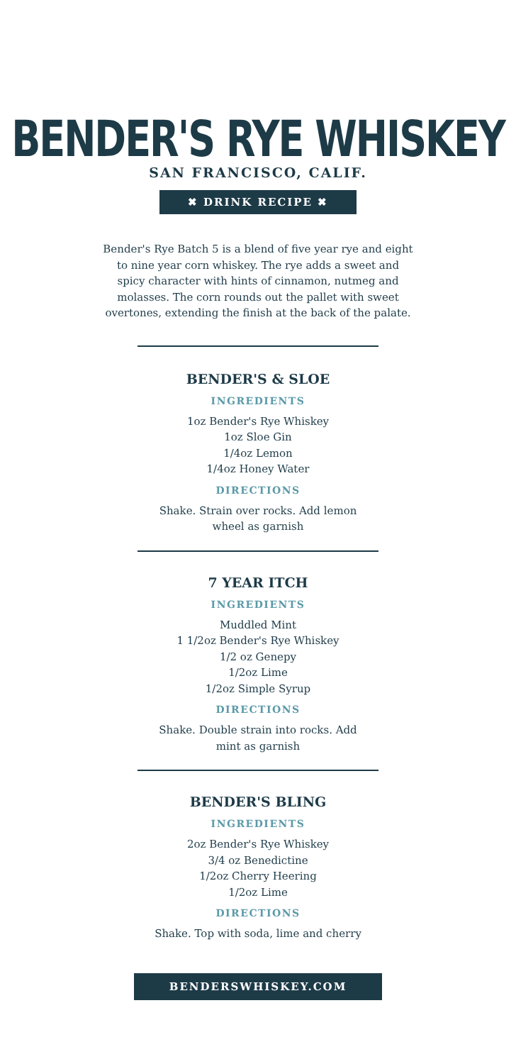BENDER'S RYE WHISKEY
SAN FRANCISCO, CALIF.
✖ DRINK RECIPE ✖
Bender's Rye Batch 5 is a blend of five year rye and eight to nine year corn whiskey. The rye adds a sweet and spicy character with hints of cinnamon, nutmeg and molasses. The corn rounds out the pallet with sweet overtones, extending the finish at the back of the palate.
BENDER'S & SLOE
INGREDIENTS
1oz Bender's Rye Whiskey
1oz Sloe Gin
1/4oz Lemon
1/4oz Honey Water
DIRECTIONS
Shake. Strain over rocks. Add lemon
wheel as garnish
7 YEAR ITCH
INGREDIENTS
Muddled Mint
1 1/2oz Bender's Rye Whiskey
1/2 oz Genepy
1/2oz Lime
1/2oz Simple Syrup
DIRECTIONS
Shake. Double strain into rocks. Add
mint as garnish
BENDER'S BLING
INGREDIENTS
2oz Bender's Rye Whiskey
3/4 oz Benedictine
1/2oz Cherry Heering
1/2oz Lime
DIRECTIONS
Shake. Top with soda, lime and cherry
BENDERSWHISKEY.COM